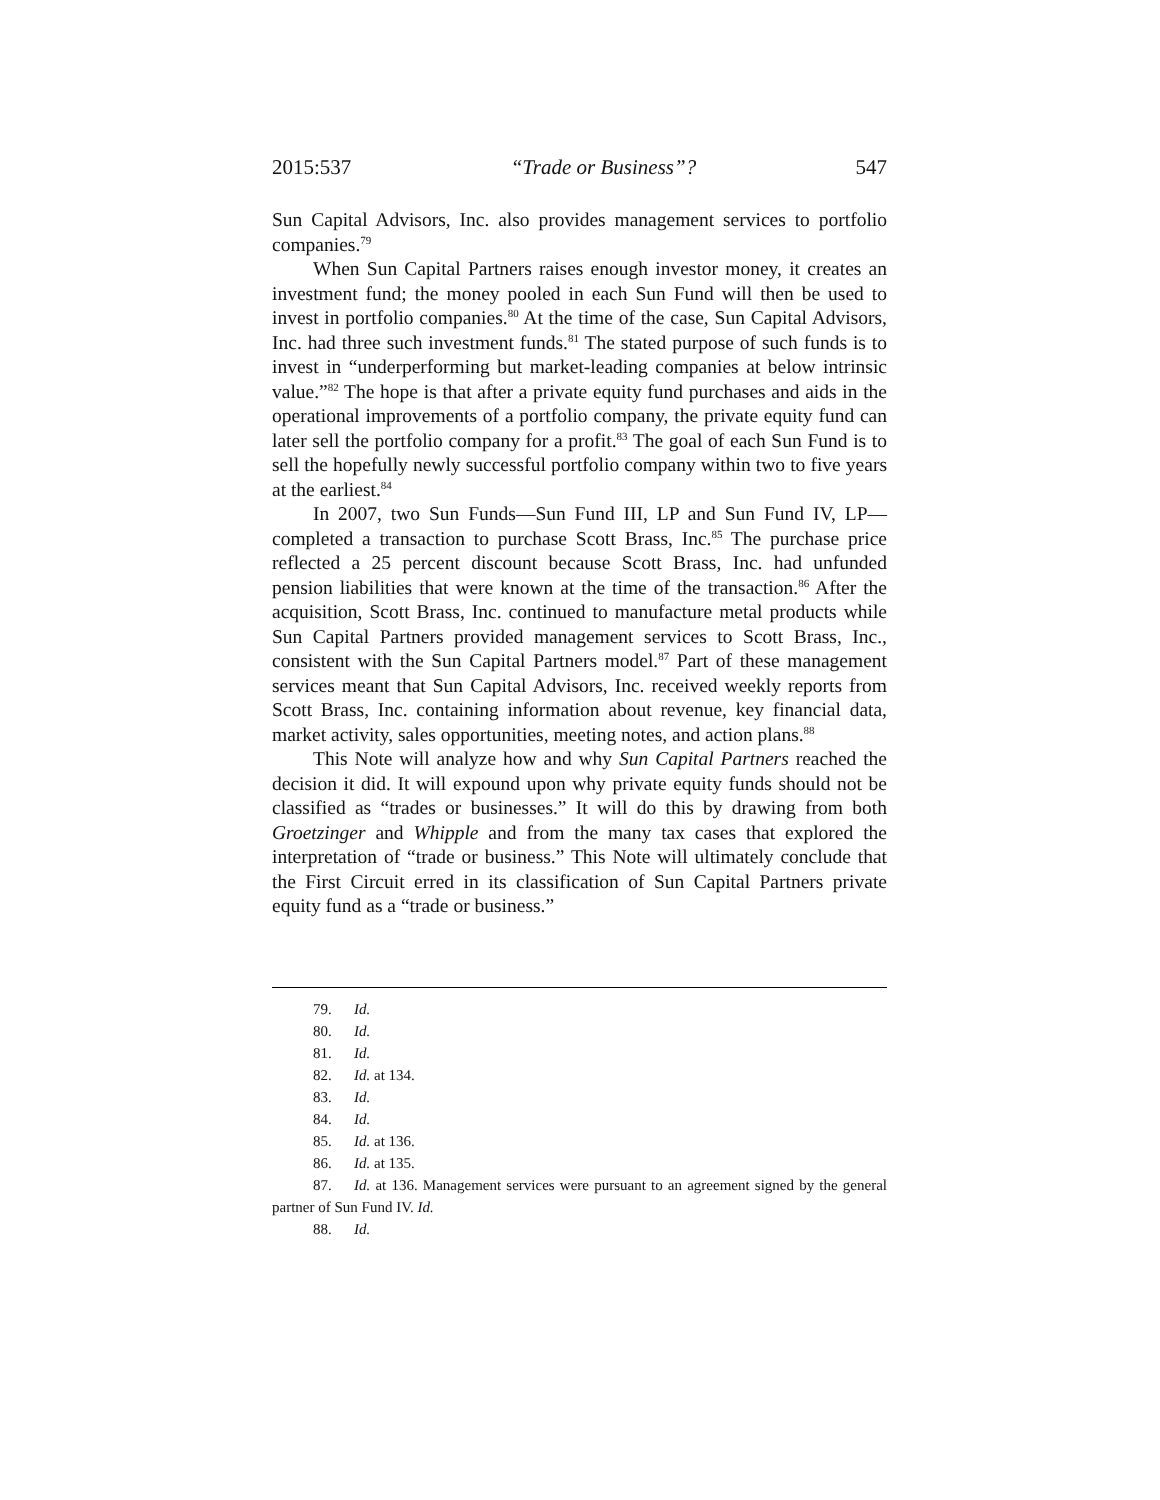2015:537 “Trade or Business”? 547
Sun Capital Advisors, Inc. also provides management services to portfolio companies.<sup>79</sup>
When Sun Capital Partners raises enough investor money, it creates an investment fund; the money pooled in each Sun Fund will then be used to invest in portfolio companies.<sup>80</sup> At the time of the case, Sun Capital Advisors, Inc. had three such investment funds.<sup>81</sup> The stated purpose of such funds is to invest in “underperforming but market-leading companies at below intrinsic value.”<sup>82</sup> The hope is that after a private equity fund purchases and aids in the operational improvements of a portfolio company, the private equity fund can later sell the portfolio company for a profit.<sup>83</sup> The goal of each Sun Fund is to sell the hopefully newly successful portfolio company within two to five years at the earliest.<sup>84</sup>
In 2007, two Sun Funds—Sun Fund III, LP and Sun Fund IV, LP—completed a transaction to purchase Scott Brass, Inc.<sup>85</sup> The purchase price reflected a 25 percent discount because Scott Brass, Inc. had unfunded pension liabilities that were known at the time of the transaction.<sup>86</sup> After the acquisition, Scott Brass, Inc. continued to manufacture metal products while Sun Capital Partners provided management services to Scott Brass, Inc., consistent with the Sun Capital Partners model.<sup>87</sup> Part of these management services meant that Sun Capital Advisors, Inc. received weekly reports from Scott Brass, Inc. containing information about revenue, key financial data, market activity, sales opportunities, meeting notes, and action plans.<sup>88</sup>
This Note will analyze how and why Sun Capital Partners reached the decision it did. It will expound upon why private equity funds should not be classified as “trades or businesses.” It will do this by drawing from both Groetzinger and Whipple and from the many tax cases that explored the interpretation of “trade or business.” This Note will ultimately conclude that the First Circuit erred in its classification of Sun Capital Partners private equity fund as a “trade or business.”
79. Id.
80. Id.
81. Id.
82. Id. at 134.
83. Id.
84. Id.
85. Id. at 136.
86. Id. at 135.
87. Id. at 136. Management services were pursuant to an agreement signed by the general partner of Sun Fund IV. Id.
88. Id.